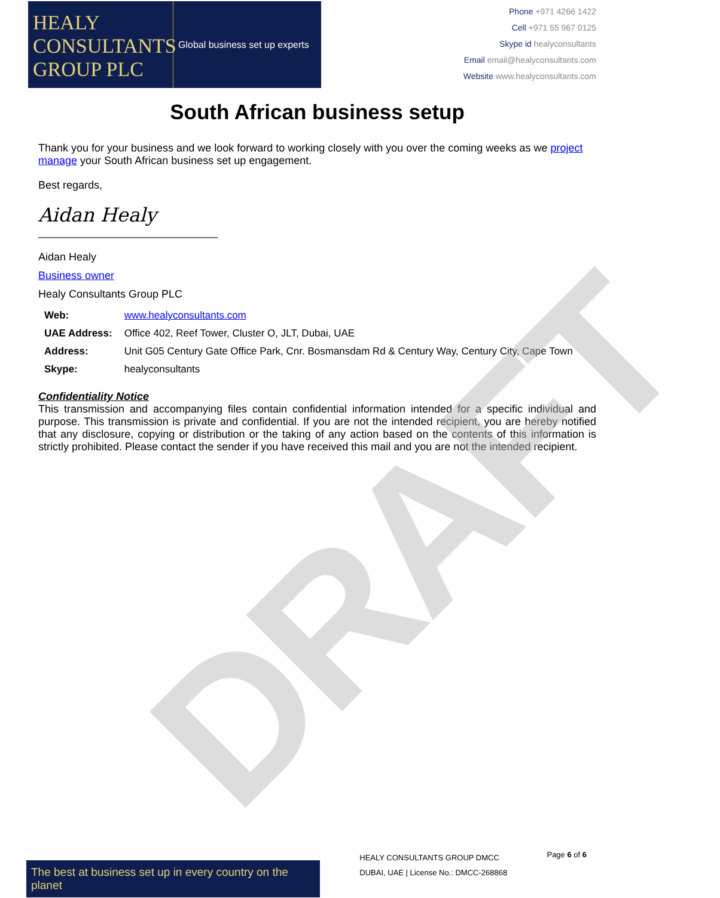DRAFT
HEALY
CONSULTANTS
GROUP PLC
Global business set up experts
Phone +971 4266 1422
Cell +971 55 967 0125
Skype id healyconsultants
Email email@healyconsultants.com
Website www.healyconsultants.com
South African business setup
Thank you for your business and we look forward to working closely with you over the coming weeks as we project manage your South African business set up engagement.
Best regards,
Aidan Healy
______________________________
Aidan Healy
Business owner
Healy Consultants Group PLC
| Web: | www.healyconsultants.com |
| UAE Address: | Office 402, Reef Tower, Cluster O, JLT, Dubai, UAE |
| Address: | Unit G05 Century Gate Office Park, Cnr. Bosmansdam Rd & Century Way, Century City, Cape Town |
| Skype: | healyconsultants |
Confidentiality Notice
This transmission and accompanying files contain confidential information intended for a specific individual and purpose. This transmission is private and confidential. If you are not the intended recipient, you are hereby notified that any disclosure, copying or distribution or the taking of any action based on the contents of this information is strictly prohibited. Please contact the sender if you have received this mail and you are not the intended recipient.
The best at business set up in every country on the planet
HEALY CONSULTANTS GROUP DMCC
DUBAI, UAE | License No.: DMCC-268868
Page 6 of 6